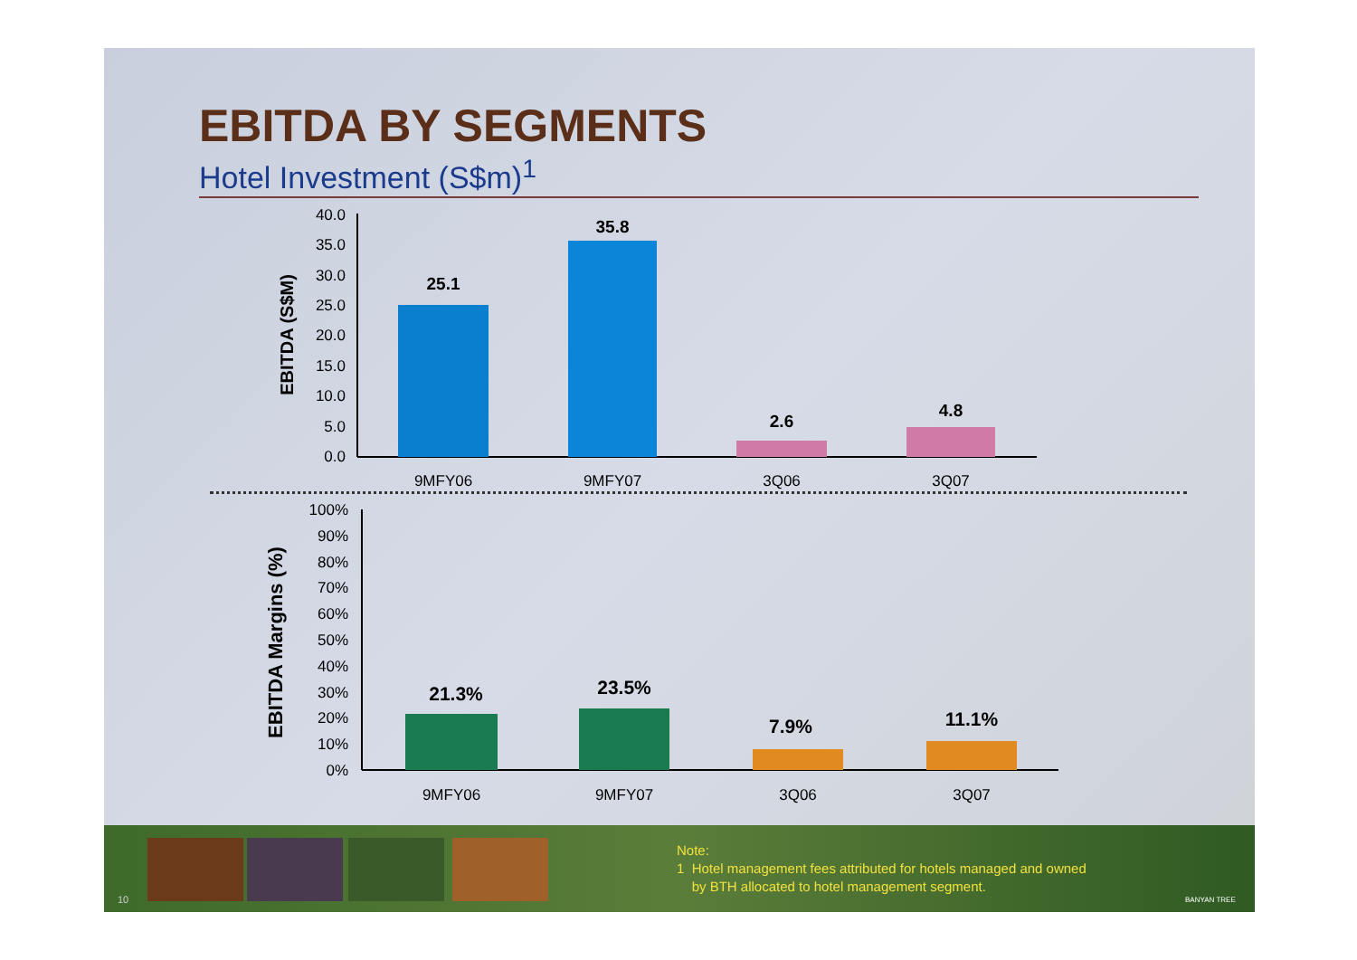EBITDA BY SEGMENTS
Hotel Investment (S$m)<sup>1</sup>
40.0
35.0
30.0
25.0
20.0
15.0
10.0
5.0
0.0
EBITDA (S$M)
25.1
35.8
2.6
4.8
9MFY06
9MFY07
3Q06
3Q07
100%
90%
80%
70%
60%
50%
40%
30%
20%
10%
0%
EBITDA Margins (%)
21.3%
23.5%
7.9%
11.1%
9MFY06
9MFY07
3Q06
3Q07
Note:
1 Hotel management fees attributed for hotels managed and owned
by BTH allocated to hotel management segment.
10 BANYAN TREE